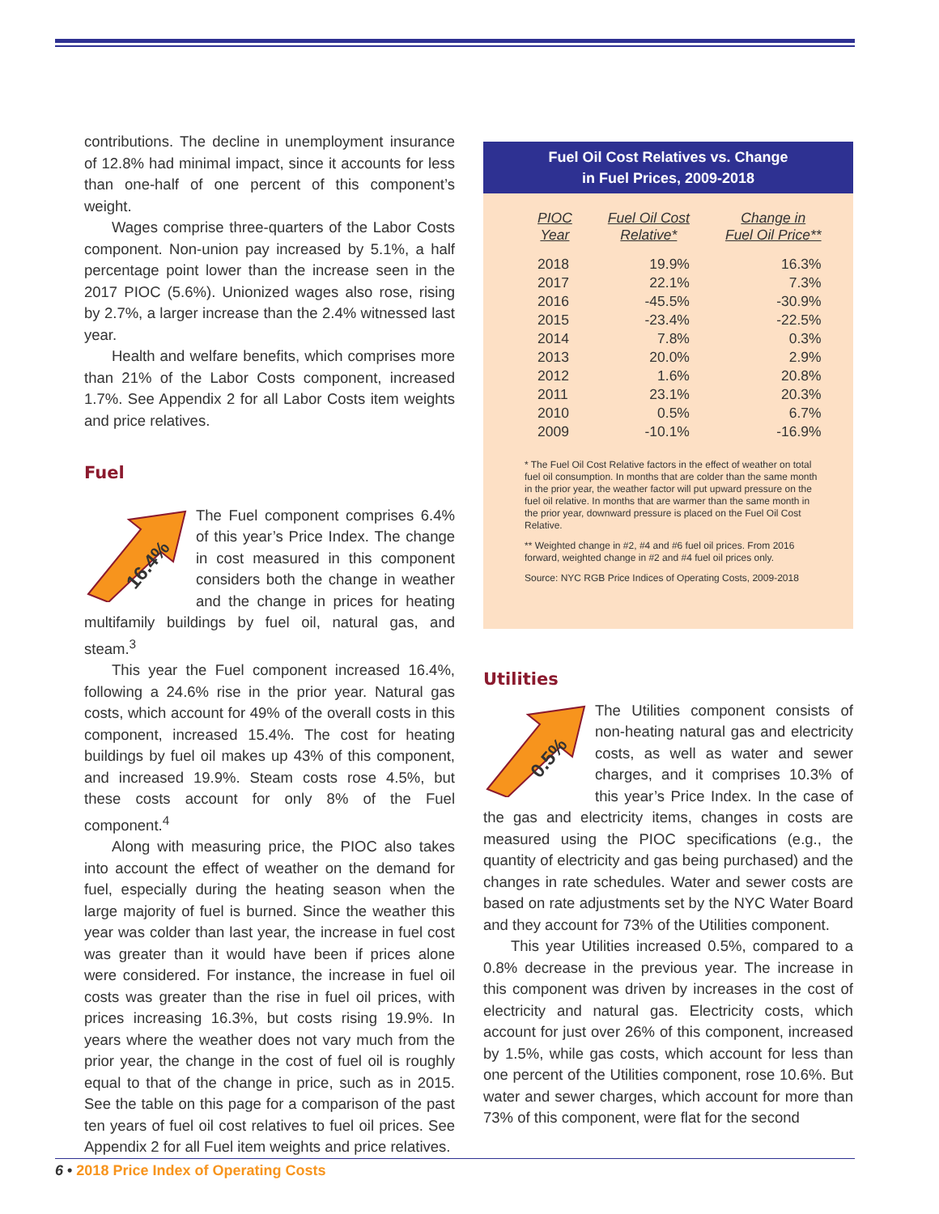contributions. The decline in unemployment insurance of 12.8% had minimal impact, since it accounts for less than one-half of one percent of this component’s weight.
Wages comprise three-quarters of the Labor Costs component. Non-union pay increased by 5.1%, a half percentage point lower than the increase seen in the 2017 PIOC (5.6%). Unionized wages also rose, rising by 2.7%, a larger increase than the 2.4% witnessed last year.
Health and welfare benefits, which comprises more than 21% of the Labor Costs component, increased 1.7%. See Appendix 2 for all Labor Costs item weights and price relatives.
Fuel
16.4%
The Fuel component comprises 6.4% of this year’s Price Index. The change in cost measured in this component considers both the change in weather and the change in prices for heating multifamily buildings by fuel oil, natural gas, and steam.<sup>3</sup>
This year the Fuel component increased 16.4%, following a 24.6% rise in the prior year. Natural gas costs, which account for 49% of the overall costs in this component, increased 15.4%. The cost for heating buildings by fuel oil makes up 43% of this component, and increased 19.9%. Steam costs rose 4.5%, but these costs account for only 8% of the Fuel component.<sup>4</sup>
Along with measuring price, the PIOC also takes into account the effect of weather on the demand for fuel, especially during the heating season when the large majority of fuel is burned. Since the weather this year was colder than last year, the increase in fuel cost was greater than it would have been if prices alone were considered. For instance, the increase in fuel oil costs was greater than the rise in fuel oil prices, with prices increasing 16.3%, but costs rising 19.9%. In years where the weather does not vary much from the prior year, the change in the cost of fuel oil is roughly equal to that of the change in price, such as in 2015. See the table on this page for a comparison of the past ten years of fuel oil cost relatives to fuel oil prices. See Appendix 2 for all Fuel item weights and price relatives.
Fuel Oil Cost Relatives vs. Change
in Fuel Prices, 2009-2018
| PIOC Year | Fuel Oil Cost Relative* | Change in Fuel Oil Price** |
| --- | --- | --- |
| 2018 | 19.9% | 16.3% |
| 2017 | 22.1% | 7.3% |
| 2016 | -45.5% | -30.9% |
| 2015 | -23.4% | -22.5% |
| 2014 | 7.8% | 0.3% |
| 2013 | 20.0% | 2.9% |
| 2012 | 1.6% | 20.8% |
| 2011 | 23.1% | 20.3% |
| 2010 | 0.5% | 6.7% |
| 2009 | -10.1% | -16.9% |
* The Fuel Oil Cost Relative factors in the effect of weather on total fuel oil consumption. In months that are colder than the same month in the prior year, the weather factor will put upward pressure on the fuel oil relative. In months that are warmer than the same month in the prior year, downward pressure is placed on the Fuel Oil Cost Relative.
** Weighted change in #2, #4 and #6 fuel oil prices. From 2016 forward, weighted change in #2 and #4 fuel oil prices only.
Source: NYC RGB Price Indices of Operating Costs, 2009-2018
Utilities
0.5%
The Utilities component consists of non-heating natural gas and electricity costs, as well as water and sewer charges, and it comprises 10.3% of this year’s Price Index. In the case of the gas and electricity items, changes in costs are measured using the PIOC specifications (e.g., the quantity of electricity and gas being purchased) and the changes in rate schedules. Water and sewer costs are based on rate adjustments set by the NYC Water Board and they account for 73% of the Utilities component.
This year Utilities increased 0.5%, compared to a 0.8% decrease in the previous year. The increase in this component was driven by increases in the cost of electricity and natural gas. Electricity costs, which account for just over 26% of this component, increased by 1.5%, while gas costs, which account for less than one percent of the Utilities component, rose 10.6%. But water and sewer charges, which account for more than 73% of this component, were flat for the second
6 • 2018 Price Index of Operating Costs